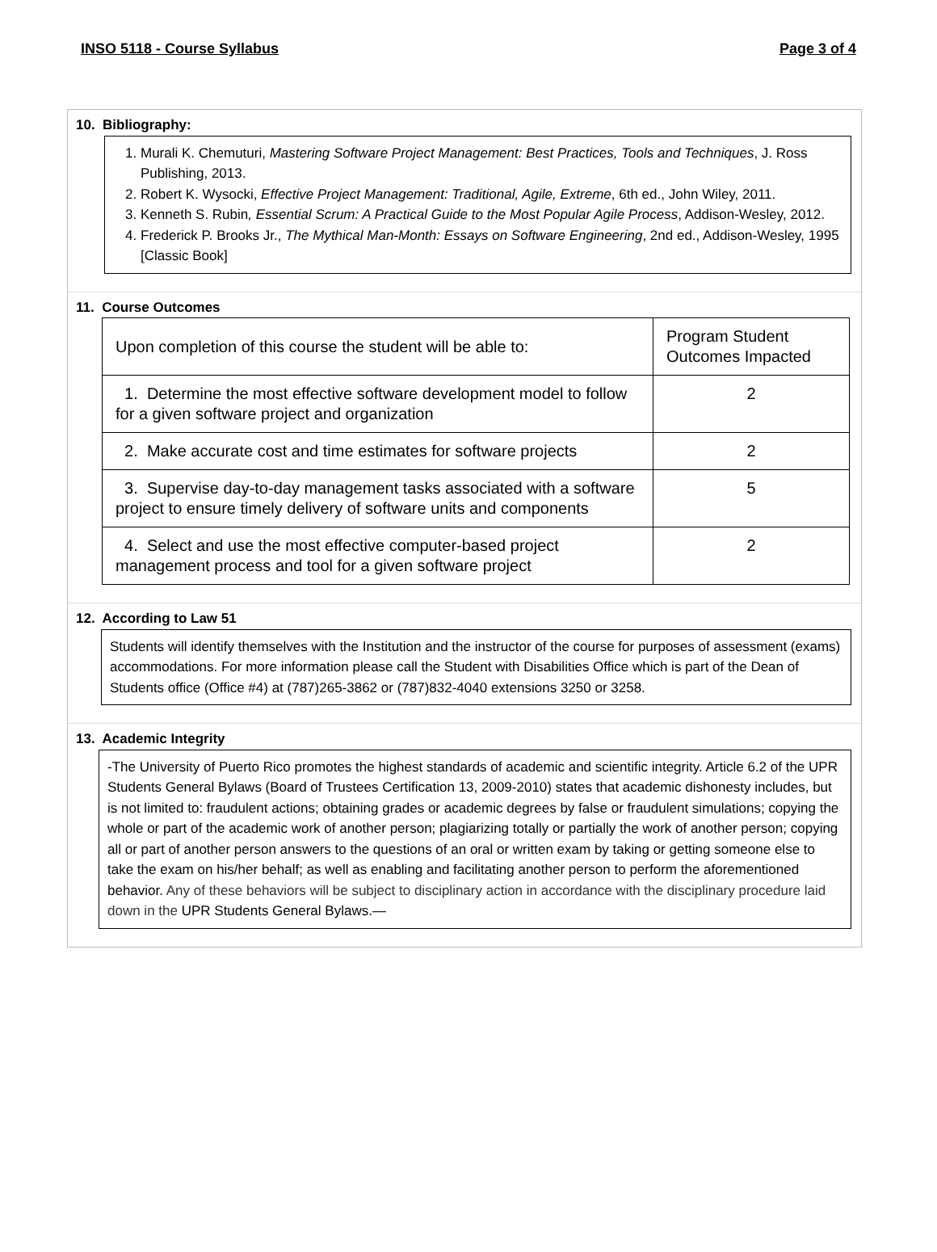INSO 5118 - Course Syllabus Page 3 of 4
10. Bibliography:
1. Murali K. Chemuturi, Mastering Software Project Management: Best Practices, Tools and Techniques, J. Ross Publishing, 2013.
2. Robert K. Wysocki, Effective Project Management: Traditional, Agile, Extreme, 6th ed., John Wiley, 2011.
3. Kenneth S. Rubin, Essential Scrum: A Practical Guide to the Most Popular Agile Process, Addison-Wesley, 2012.
4. Frederick P. Brooks Jr., The Mythical Man-Month: Essays on Software Engineering, 2nd ed., Addison-Wesley, 1995 [Classic Book]
11. Course Outcomes
| Upon completion of this course the student will be able to: | Program Student Outcomes Impacted |
| 1. Determine the most effective software development model to follow for a given software project and organization | 2 |
| 2. Make accurate cost and time estimates for software projects | 2 |
| 3. Supervise day-to-day management tasks associated with a software project to ensure timely delivery of software units and components | 5 |
| 4. Select and use the most effective computer-based project management process and tool for a given software project | 2 |
12. According to Law 51
Students will identify themselves with the Institution and the instructor of the course for purposes of assessment (exams) accommodations. For more information please call the Student with Disabilities Office which is part of the Dean of Students office (Office #4) at (787)265-3862 or (787)832-4040 extensions 3250 or 3258.
13. Academic Integrity
-The University of Puerto Rico promotes the highest standards of academic and scientific integrity. Article 6.2 of the UPR Students General Bylaws (Board of Trustees Certification 13, 2009-2010) states that academic dishonesty includes, but is not limited to: fraudulent actions; obtaining grades or academic degrees by false or fraudulent simulations; copying the whole or part of the academic work of another person; plagiarizing totally or partially the work of another person; copying all or part of another person answers to the questions of an oral or written exam by taking or getting someone else to take the exam on his/her behalf; as well as enabling and facilitating another person to perform the aforementioned behavior. Any of these behaviors will be subject to disciplinary action in accordance with the disciplinary procedure laid down in the UPR Students General Bylaws.—